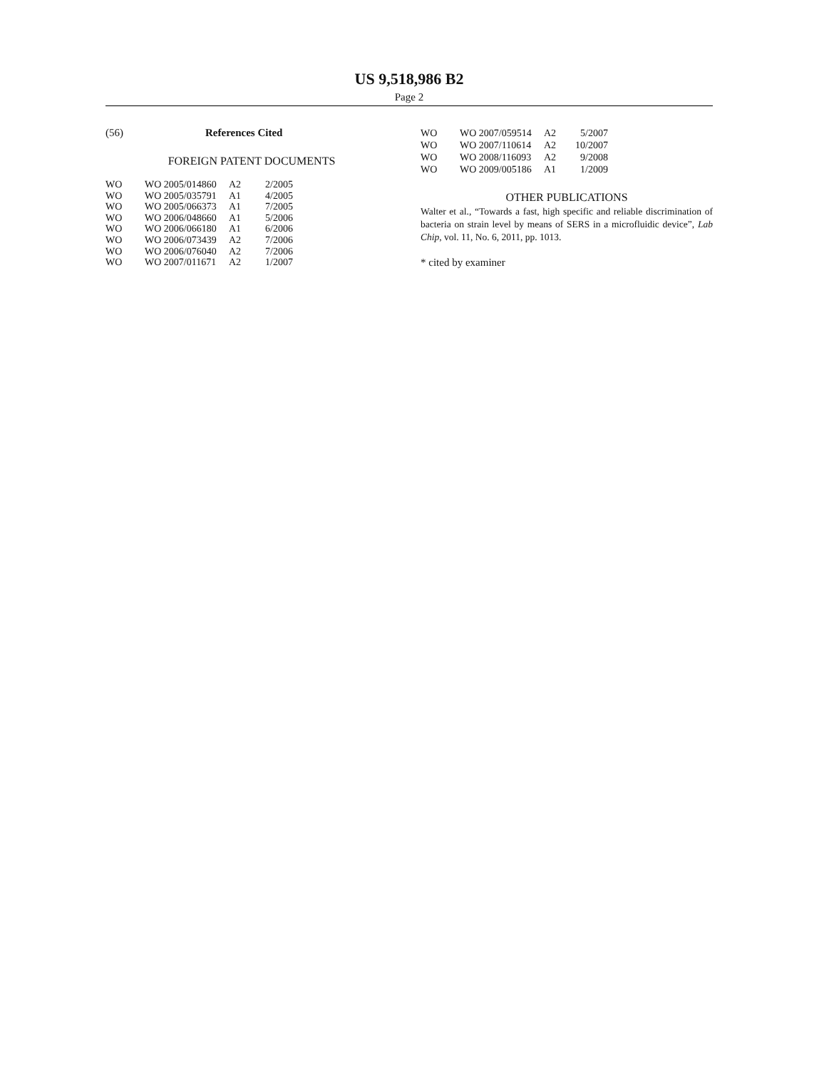US 9,518,986 B2
Page 2
(56) References Cited
FOREIGN PATENT DOCUMENTS
| WO | WO 2005/014860 | A2 | 2/2005 |
| WO | WO 2005/035791 | A1 | 4/2005 |
| WO | WO 2005/066373 | A1 | 7/2005 |
| WO | WO 2006/048660 | A1 | 5/2006 |
| WO | WO 2006/066180 | A1 | 6/2006 |
| WO | WO 2006/073439 | A2 | 7/2006 |
| WO | WO 2006/076040 | A2 | 7/2006 |
| WO | WO 2007/011671 | A2 | 1/2007 |
| WO | WO 2007/059514 | A2 | 5/2007 |
| WO | WO 2007/110614 | A2 | 10/2007 |
| WO | WO 2008/116093 | A2 | 9/2008 |
| WO | WO 2009/005186 | A1 | 1/2009 |
OTHER PUBLICATIONS
Walter et al., “Towards a fast, high specific and reliable discrimination of bacteria on strain level by means of SERS in a microfluidic device”, Lab Chip, vol. 11, No. 6, 2011, pp. 1013.
* cited by examiner